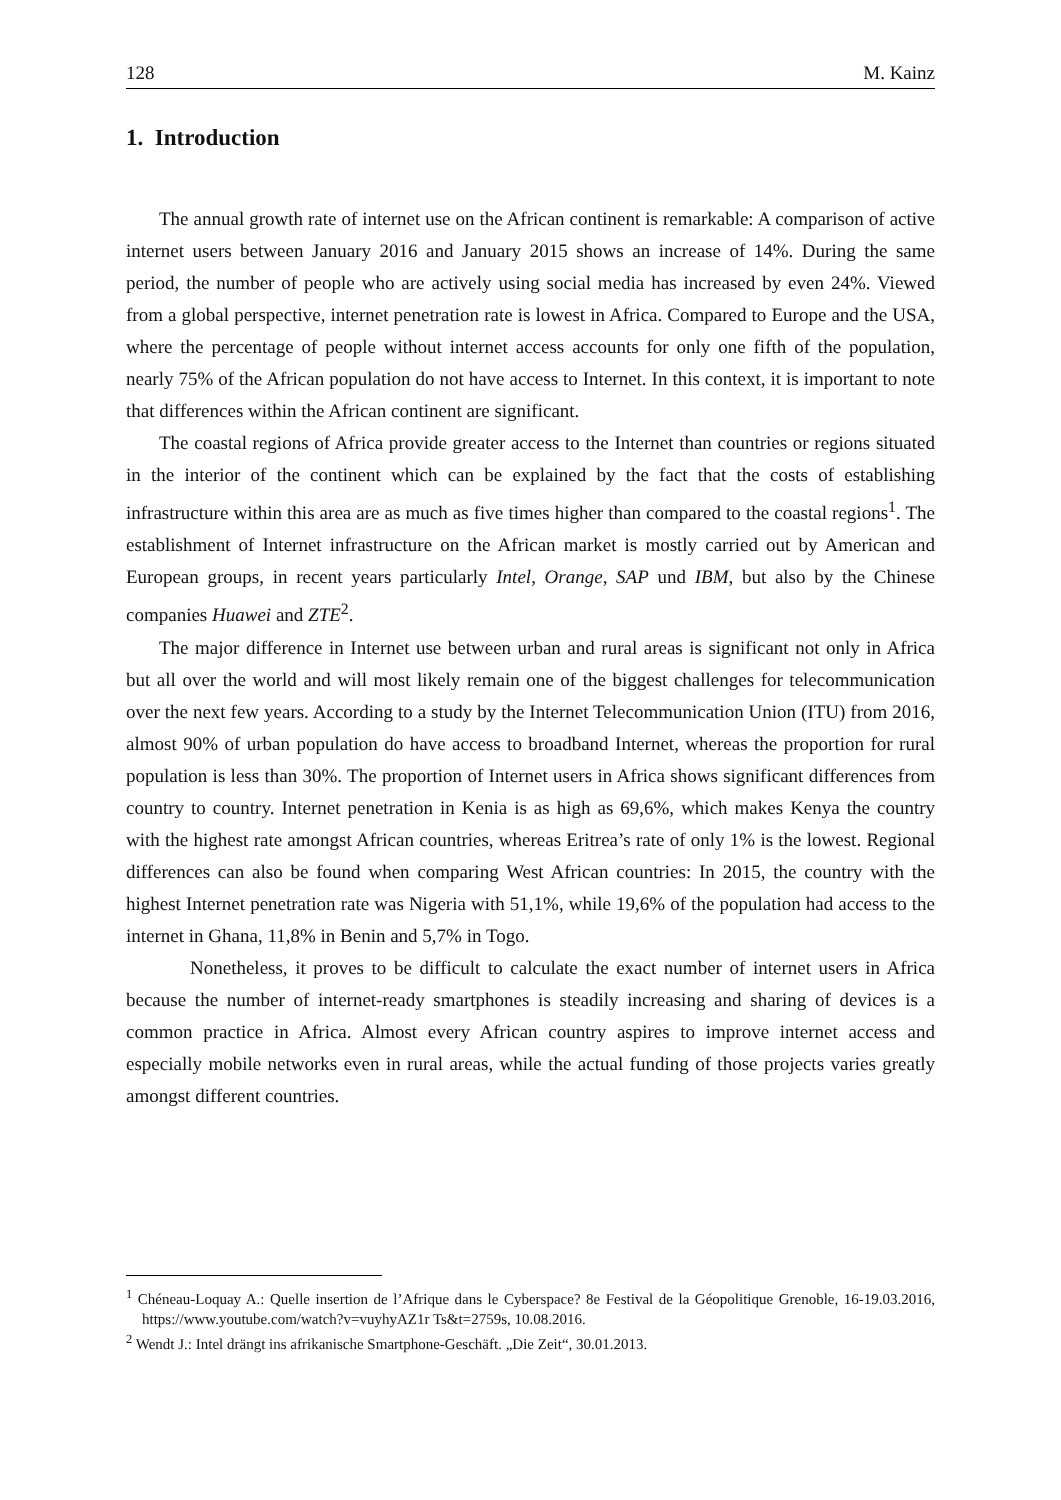128 M. Kainz
1. Introduction
The annual growth rate of internet use on the African continent is remarkable: A comparison of active internet users between January 2016 and January 2015 shows an increase of 14%. During the same period, the number of people who are actively using social media has increased by even 24%. Viewed from a global perspective, internet penetration rate is lowest in Africa. Compared to Europe and the USA, where the percentage of people without internet access accounts for only one fifth of the population, nearly 75% of the African population do not have access to Internet. In this context, it is important to note that differences within the African continent are significant.
The coastal regions of Africa provide greater access to the Internet than countries or regions situated in the interior of the continent which can be explained by the fact that the costs of establishing infrastructure within this area are as much as five times higher than compared to the coastal regions<sup>1</sup>. The establishment of Internet infrastructure on the African market is mostly carried out by American and European groups, in recent years particularly Intel, Orange, SAP und IBM, but also by the Chinese companies Huawei and ZTE<sup>2</sup>.
The major difference in Internet use between urban and rural areas is significant not only in Africa but all over the world and will most likely remain one of the biggest challenges for telecommunication over the next few years. According to a study by the Internet Telecommunication Union (ITU) from 2016, almost 90% of urban population do have access to broadband Internet, whereas the proportion for rural population is less than 30%. The proportion of Internet users in Africa shows significant differences from country to country. Internet penetration in Kenia is as high as 69,6%, which makes Kenya the country with the highest rate amongst African countries, whereas Eritrea’s rate of only 1% is the lowest. Regional differences can also be found when comparing West African countries: In 2015, the country with the highest Internet penetration rate was Nigeria with 51,1%, while 19,6% of the population had access to the internet in Ghana, 11,8% in Benin and 5,7% in Togo.
Nonetheless, it proves to be difficult to calculate the exact number of internet users in Africa because the number of internet-ready smartphones is steadily increasing and sharing of devices is a common practice in Africa. Almost every African country aspires to improve internet access and especially mobile networks even in rural areas, while the actual funding of those projects varies greatly amongst different countries.
<sup>1</sup> Chéneau-Loquay A.: Quelle insertion de l’Afrique dans le Cyberspace? 8e Festival de la Géopolitique Grenoble, 16-19.03.2016, https://www.youtube.com/watch?v=vuyhyAZ1r Ts&t=2759s, 10.08.2016.
<sup>2</sup> Wendt J.: Intel drängt ins afrikanische Smartphone-Geschäft. „Die Zeit“, 30.01.2013.